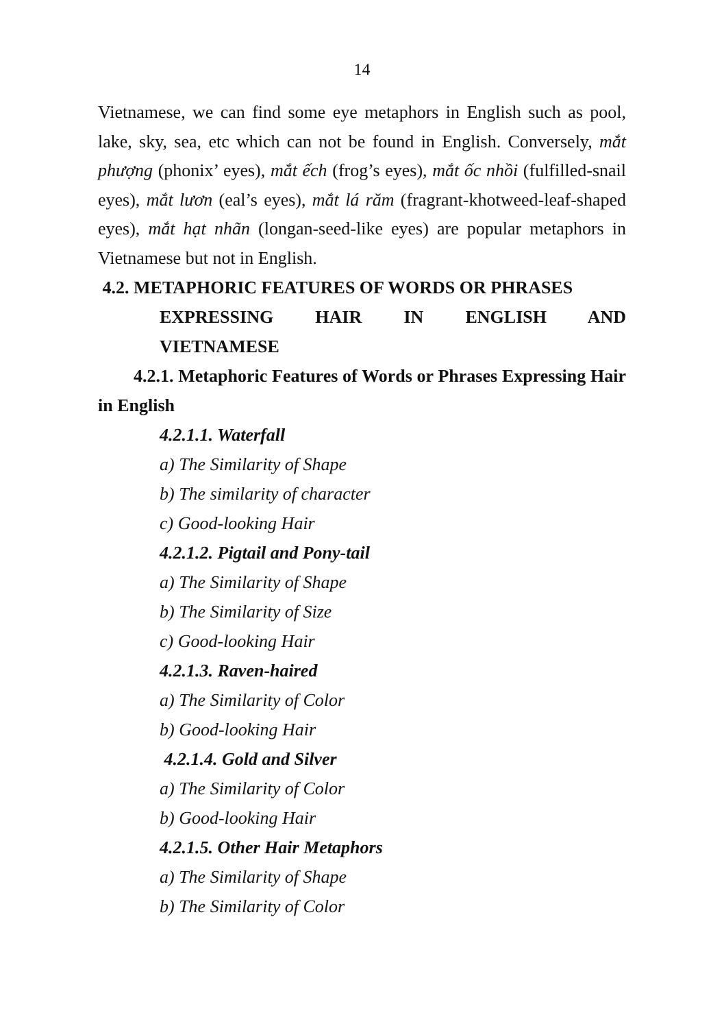14
Vietnamese, we can find some eye metaphors in English such as pool, lake, sky, sea, etc which can not be found in English. Conversely, mắt phượng (phonix’ eyes), mắt ếch (frog’s eyes), mắt ốc nhồi (fulfilled-snail eyes), mắt lươn (eal’s eyes), mắt lá răm (fragrant-khotweed-leaf-shaped eyes), mắt hạt nhãn (longan-seed-like eyes) are popular metaphors in Vietnamese but not in English.
4.2. METAPHORIC FEATURES OF WORDS OR PHRASES
EXPRESSING HAIR IN ENGLISH AND
VIETNAMESE
4.2.1. Metaphoric Features of Words or Phrases Expressing Hair in English
4.2.1.1. Waterfall
a) The Similarity of Shape
b) The similarity of character
c) Good-looking Hair
4.2.1.2. Pigtail and Pony-tail
a) The Similarity of Shape
b) The Similarity of Size
c) Good-looking Hair
4.2.1.3. Raven-haired
a) The Similarity of Color
b) Good-looking Hair
4.2.1.4. Gold and Silver
a) The Similarity of Color
b) Good-looking Hair
4.2.1.5. Other Hair Metaphors
a) The Similarity of Shape
b) The Similarity of Color